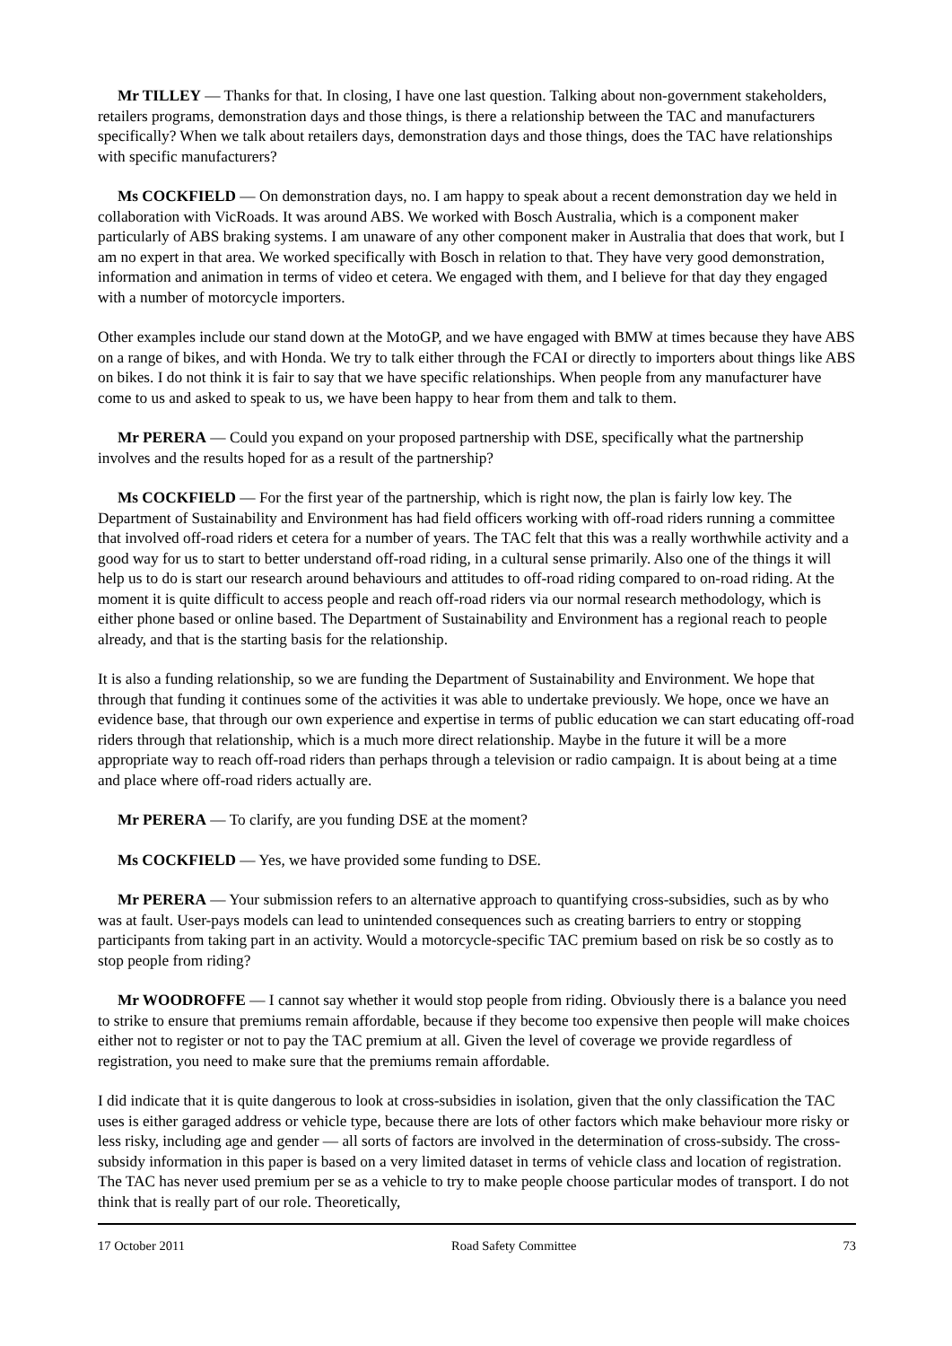Mr TILLEY — Thanks for that. In closing, I have one last question. Talking about non-government stakeholders, retailers programs, demonstration days and those things, is there a relationship between the TAC and manufacturers specifically? When we talk about retailers days, demonstration days and those things, does the TAC have relationships with specific manufacturers?
Ms COCKFIELD — On demonstration days, no. I am happy to speak about a recent demonstration day we held in collaboration with VicRoads. It was around ABS. We worked with Bosch Australia, which is a component maker particularly of ABS braking systems. I am unaware of any other component maker in Australia that does that work, but I am no expert in that area. We worked specifically with Bosch in relation to that. They have very good demonstration, information and animation in terms of video et cetera. We engaged with them, and I believe for that day they engaged with a number of motorcycle importers.
Other examples include our stand down at the MotoGP, and we have engaged with BMW at times because they have ABS on a range of bikes, and with Honda. We try to talk either through the FCAI or directly to importers about things like ABS on bikes. I do not think it is fair to say that we have specific relationships. When people from any manufacturer have come to us and asked to speak to us, we have been happy to hear from them and talk to them.
Mr PERERA — Could you expand on your proposed partnership with DSE, specifically what the partnership involves and the results hoped for as a result of the partnership?
Ms COCKFIELD — For the first year of the partnership, which is right now, the plan is fairly low key. The Department of Sustainability and Environment has had field officers working with off-road riders running a committee that involved off-road riders et cetera for a number of years. The TAC felt that this was a really worthwhile activity and a good way for us to start to better understand off-road riding, in a cultural sense primarily. Also one of the things it will help us to do is start our research around behaviours and attitudes to off-road riding compared to on-road riding. At the moment it is quite difficult to access people and reach off-road riders via our normal research methodology, which is either phone based or online based. The Department of Sustainability and Environment has a regional reach to people already, and that is the starting basis for the relationship.
It is also a funding relationship, so we are funding the Department of Sustainability and Environment. We hope that through that funding it continues some of the activities it was able to undertake previously. We hope, once we have an evidence base, that through our own experience and expertise in terms of public education we can start educating off-road riders through that relationship, which is a much more direct relationship. Maybe in the future it will be a more appropriate way to reach off-road riders than perhaps through a television or radio campaign. It is about being at a time and place where off-road riders actually are.
Mr PERERA — To clarify, are you funding DSE at the moment?
Ms COCKFIELD — Yes, we have provided some funding to DSE.
Mr PERERA — Your submission refers to an alternative approach to quantifying cross-subsidies, such as by who was at fault. User-pays models can lead to unintended consequences such as creating barriers to entry or stopping participants from taking part in an activity. Would a motorcycle-specific TAC premium based on risk be so costly as to stop people from riding?
Mr WOODROFFE — I cannot say whether it would stop people from riding. Obviously there is a balance you need to strike to ensure that premiums remain affordable, because if they become too expensive then people will make choices either not to register or not to pay the TAC premium at all. Given the level of coverage we provide regardless of registration, you need to make sure that the premiums remain affordable.
I did indicate that it is quite dangerous to look at cross-subsidies in isolation, given that the only classification the TAC uses is either garaged address or vehicle type, because there are lots of other factors which make behaviour more risky or less risky, including age and gender — all sorts of factors are involved in the determination of cross-subsidy. The cross-subsidy information in this paper is based on a very limited dataset in terms of vehicle class and location of registration. The TAC has never used premium per se as a vehicle to try to make people choose particular modes of transport. I do not think that is really part of our role. Theoretically,
17 October 2011 Road Safety Committee 73